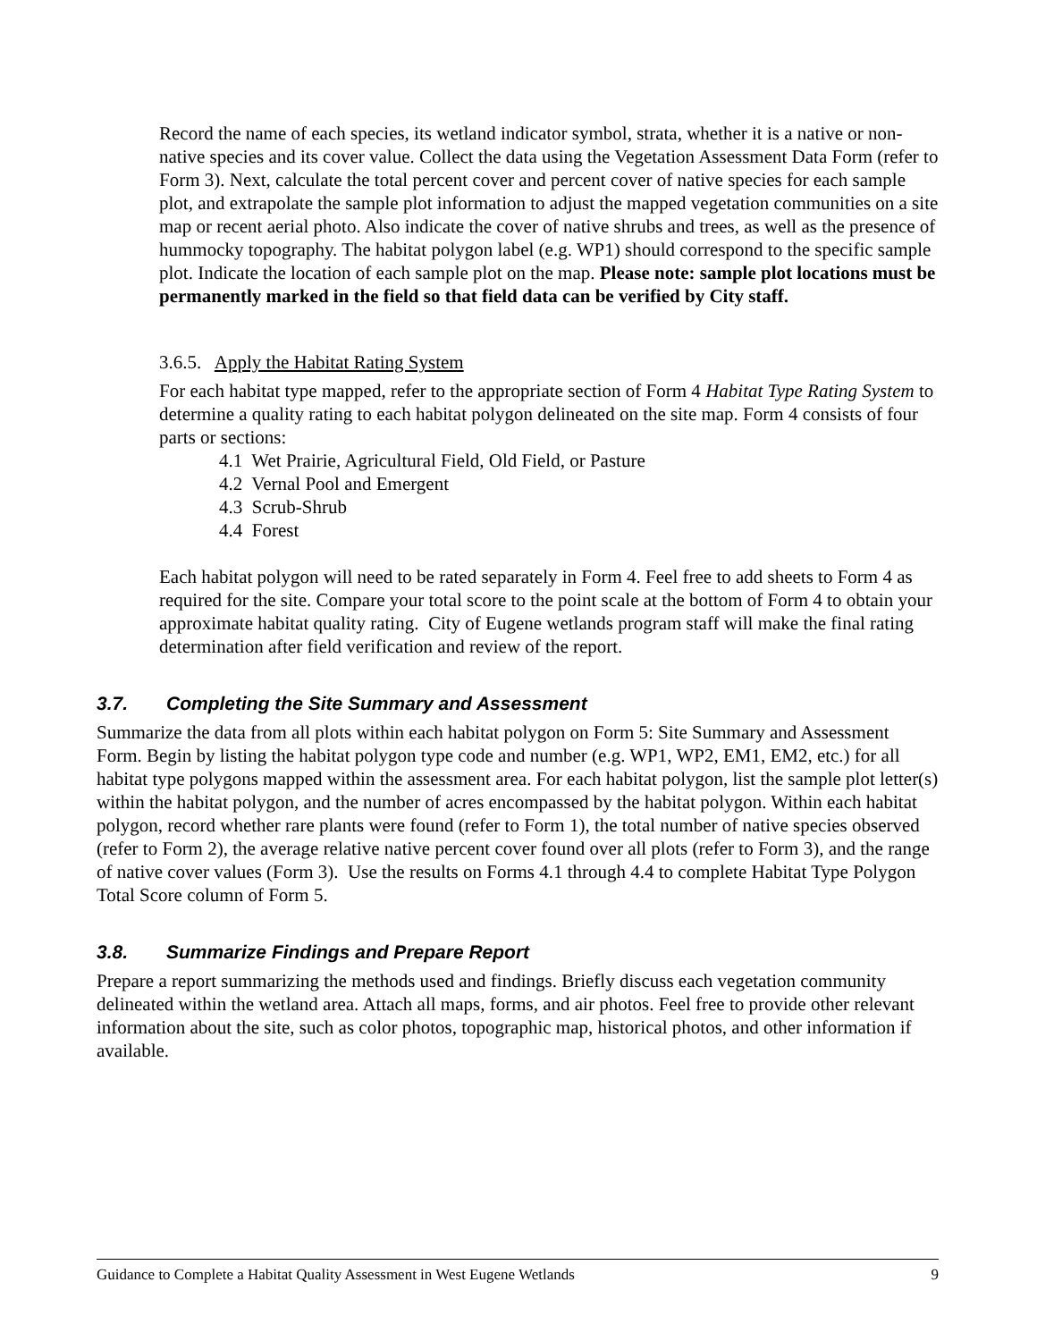Record the name of each species, its wetland indicator symbol, strata, whether it is a native or non-native species and its cover value. Collect the data using the Vegetation Assessment Data Form (refer to Form 3). Next, calculate the total percent cover and percent cover of native species for each sample plot, and extrapolate the sample plot information to adjust the mapped vegetation communities on a site map or recent aerial photo. Also indicate the cover of native shrubs and trees, as well as the presence of hummocky topography. The habitat polygon label (e.g. WP1) should correspond to the specific sample plot. Indicate the location of each sample plot on the map. Please note: sample plot locations must be permanently marked in the field so that field data can be verified by City staff.
3.6.5. Apply the Habitat Rating System
For each habitat type mapped, refer to the appropriate section of Form 4 Habitat Type Rating System to determine a quality rating to each habitat polygon delineated on the site map. Form 4 consists of four parts or sections:
4.1 Wet Prairie, Agricultural Field, Old Field, or Pasture
4.2 Vernal Pool and Emergent
4.3 Scrub-Shrub
4.4 Forest
Each habitat polygon will need to be rated separately in Form 4. Feel free to add sheets to Form 4 as required for the site. Compare your total score to the point scale at the bottom of Form 4 to obtain your approximate habitat quality rating. City of Eugene wetlands program staff will make the final rating determination after field verification and review of the report.
3.7. Completing the Site Summary and Assessment
Summarize the data from all plots within each habitat polygon on Form 5: Site Summary and Assessment Form. Begin by listing the habitat polygon type code and number (e.g. WP1, WP2, EM1, EM2, etc.) for all habitat type polygons mapped within the assessment area. For each habitat polygon, list the sample plot letter(s) within the habitat polygon, and the number of acres encompassed by the habitat polygon. Within each habitat polygon, record whether rare plants were found (refer to Form 1), the total number of native species observed (refer to Form 2), the average relative native percent cover found over all plots (refer to Form 3), and the range of native cover values (Form 3). Use the results on Forms 4.1 through 4.4 to complete Habitat Type Polygon Total Score column of Form 5.
3.8. Summarize Findings and Prepare Report
Prepare a report summarizing the methods used and findings. Briefly discuss each vegetation community delineated within the wetland area. Attach all maps, forms, and air photos. Feel free to provide other relevant information about the site, such as color photos, topographic map, historical photos, and other information if available.
Guidance to Complete a Habitat Quality Assessment in West Eugene Wetlands 9